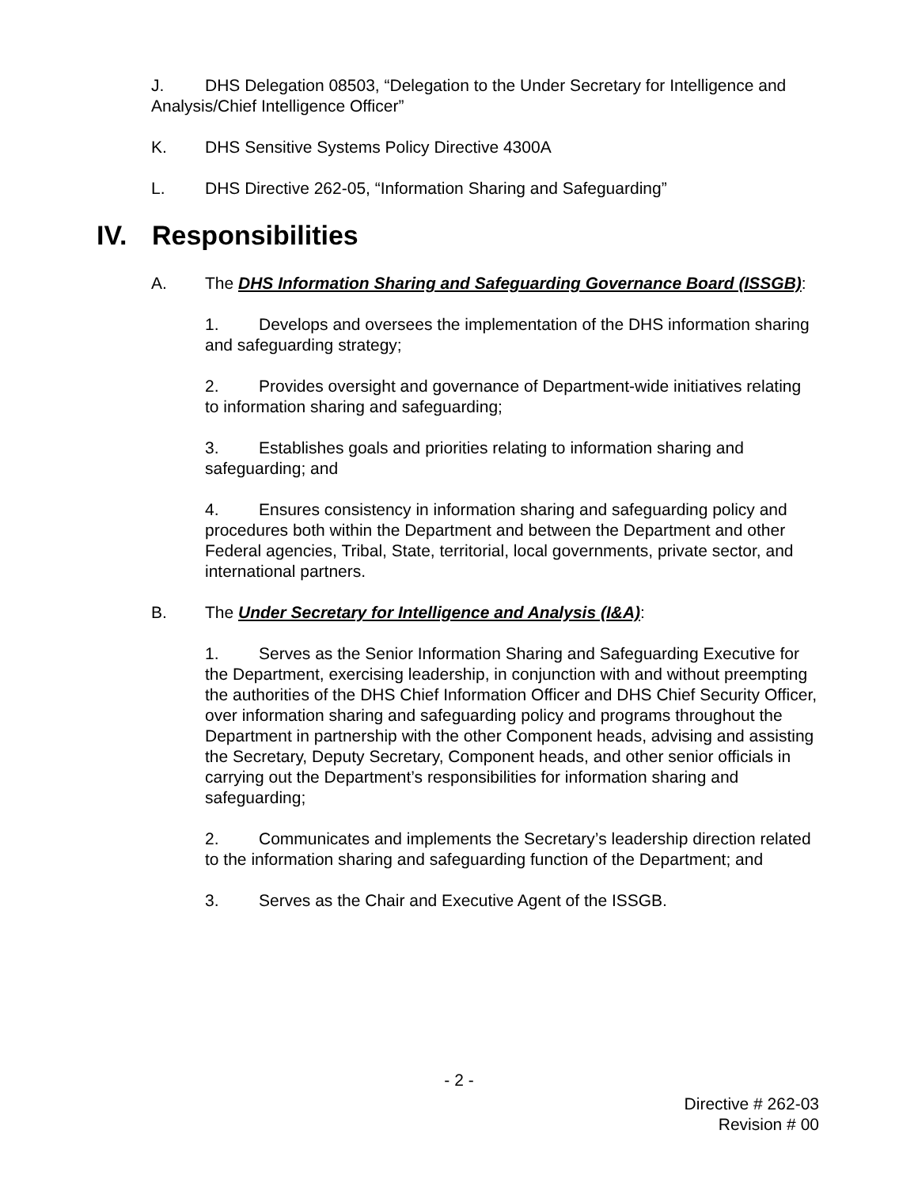J. DHS Delegation 08503, “Delegation to the Under Secretary for Intelligence and Analysis/Chief Intelligence Officer”
K. DHS Sensitive Systems Policy Directive 4300A
L. DHS Directive 262-05, “Information Sharing and Safeguarding”
IV. Responsibilities
A. The DHS Information Sharing and Safeguarding Governance Board (ISSGB):
1. Develops and oversees the implementation of the DHS information sharing and safeguarding strategy;
2. Provides oversight and governance of Department-wide initiatives relating to information sharing and safeguarding;
3. Establishes goals and priorities relating to information sharing and safeguarding; and
4. Ensures consistency in information sharing and safeguarding policy and procedures both within the Department and between the Department and other Federal agencies, Tribal, State, territorial, local governments, private sector, and international partners.
B. The Under Secretary for Intelligence and Analysis (I&A):
1. Serves as the Senior Information Sharing and Safeguarding Executive for the Department, exercising leadership, in conjunction with and without preempting the authorities of the DHS Chief Information Officer and DHS Chief Security Officer, over information sharing and safeguarding policy and programs throughout the Department in partnership with the other Component heads, advising and assisting the Secretary, Deputy Secretary, Component heads, and other senior officials in carrying out the Department’s responsibilities for information sharing and safeguarding;
2. Communicates and implements the Secretary’s leadership direction related to the information sharing and safeguarding function of the Department; and
3. Serves as the Chair and Executive Agent of the ISSGB.
- 2 -
Directive # 262-03
Revision # 00